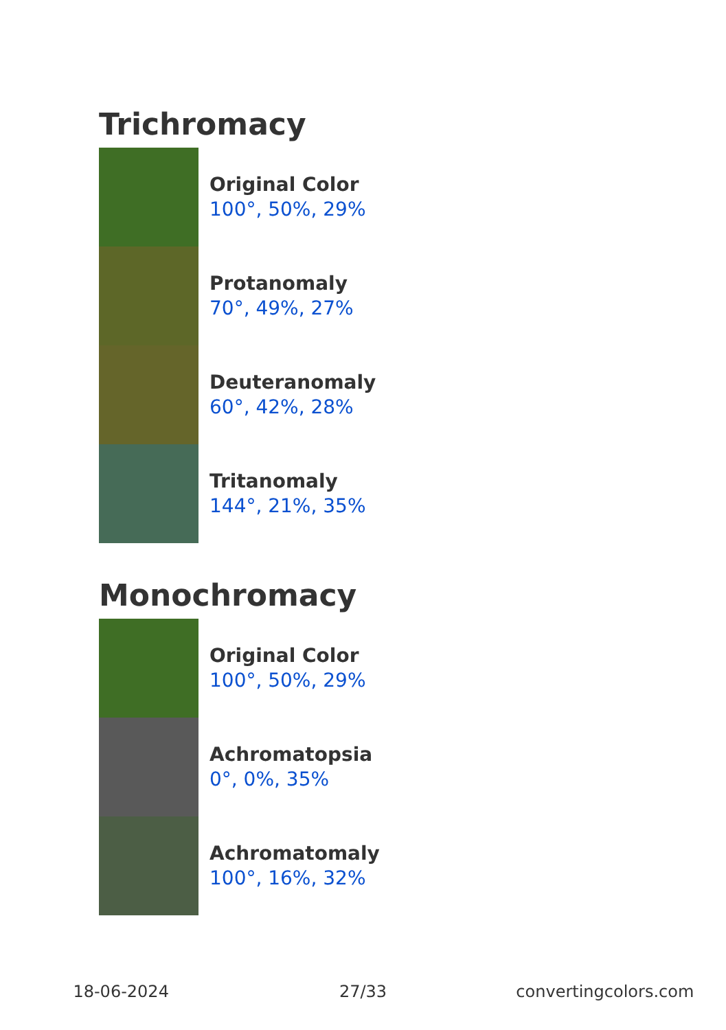Trichromacy
Original Color
100°, 50%, 29%
Protanomaly
70°, 49%, 27%
Deuteranomaly
60°, 42%, 28%
Tritanomaly
144°, 21%, 35%
Monochromacy
Original Color
100°, 50%, 29%
Achromatopsia
0°, 0%, 35%
Achromatomaly
100°, 16%, 32%
18-06-2024 27/33 convertingcolors.com